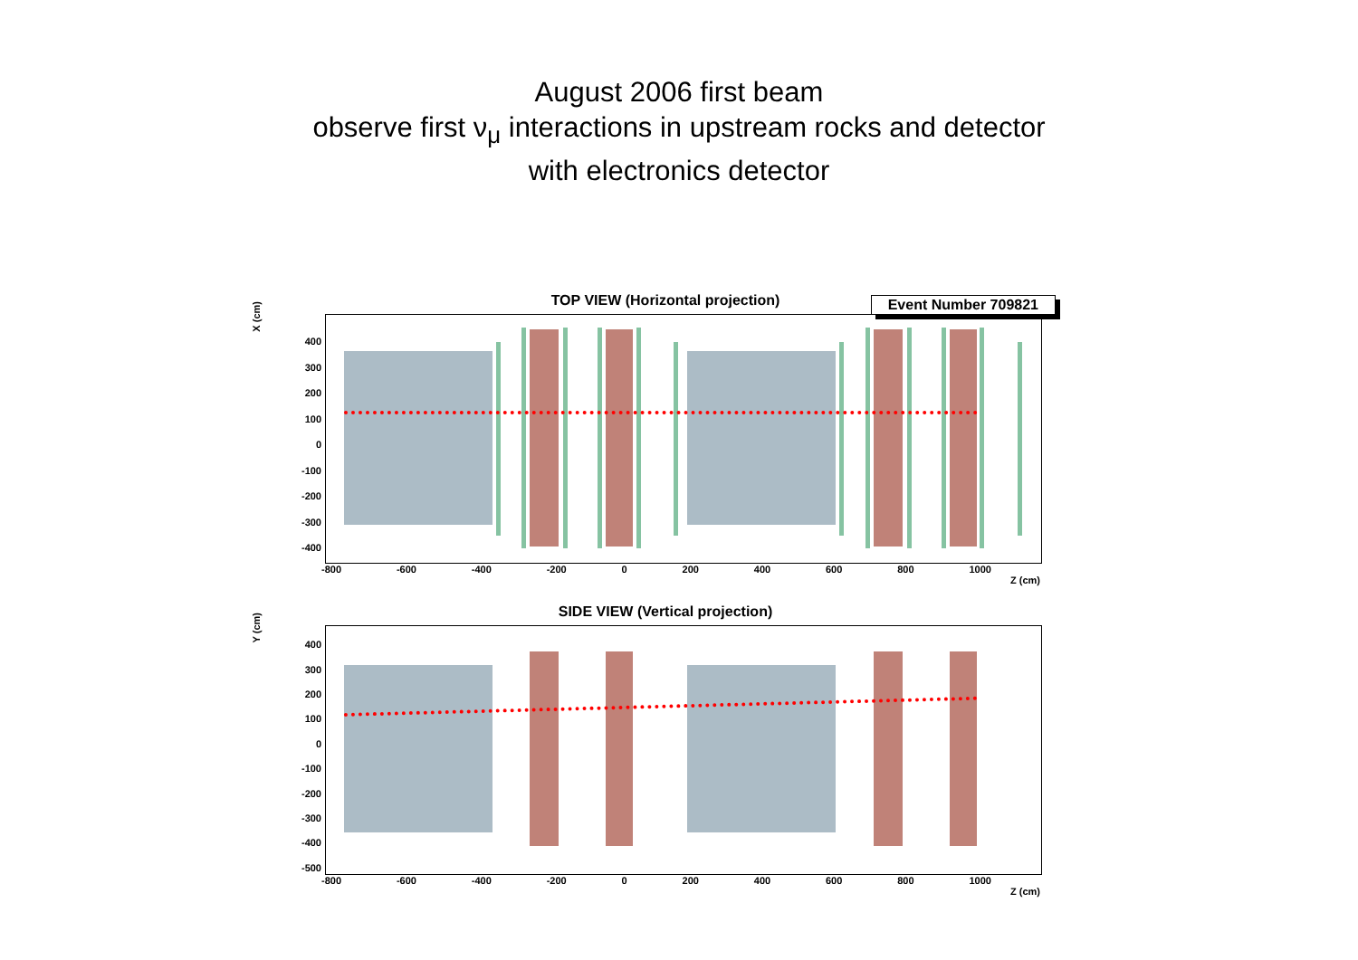August 2006 first beam
observe first ν<sub>μ</sub> interactions in upstream rocks and detector
with electronics detector
TOP VIEW (Horizontal projection)
X (cm)
Event Number 709821
-800 -600 -400 -200 0 200 400 600 800 1000
Z (cm)
400
300
200
100
0
-100
-200
-300
-400
SIDE VIEW (Vertical projection)
Y (cm)
-800 -600 -400 -200 0 200 400 600 800 1000
Z (cm)
400
300
200
100
0
-100
-200
-300
-400
-500